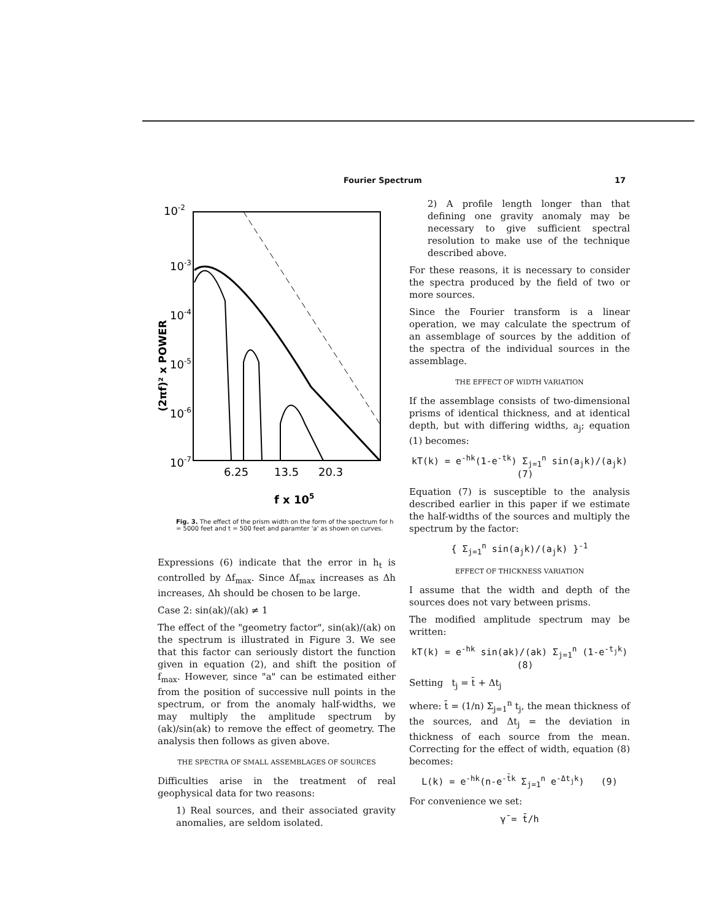Fourier Spectrum 17
10-2
10-3
10-4
10-5
10-6
10-7
(2πf)² x POWER
6.25
13.5
20.3
f x 105
Fig. 3. The effect of the prism width on the form of the spectrum for h = 5000 feet and t = 500 feet and paramter 'a' as shown on curves.
Expressions (6) indicate that the error in h<sub>t</sub> is controlled by Δf<sub>max</sub>. Since Δf<sub>max</sub> increases as Δh increases, Δh should be chosen to be large.
Case 2: sin(ak)/(ak) ≠ 1
The effect of the "geometry factor", sin(ak)/(ak) on the spectrum is illustrated in Figure 3. We see that this factor can seriously distort the function given in equation (2), and shift the position of f<sub>max</sub>. However, since "a" can be estimated either from the position of successive null points in the spectrum, or from the anomaly half-widths, we may multiply the amplitude spectrum by (ak)/sin(ak) to remove the effect of geometry. The analysis then follows as given above.
THE SPECTRA OF SMALL ASSEMBLAGES OF SOURCES
Difficulties arise in the treatment of real geophysical data for two reasons:
1) Real sources, and their associated gravity anomalies, are seldom isolated.
2) A profile length longer than that defining one gravity anomaly may be necessary to give sufficient spectral resolution to make use of the technique described above.
For these reasons, it is necessary to consider the spectra produced by the field of two or more sources.
Since the Fourier transform is a linear operation, we may calculate the spectrum of an assemblage of sources by the addition of the spectra of the individual sources in the assemblage.
THE EFFECT OF WIDTH VARIATION
If the assemblage consists of two-dimensional prisms of identical thickness, and at identical depth, but with differing widths, a<sub>j</sub>; equation (1) becomes:
kT(k) = e<sup>-hk</sup>(1-e<sup>-tk</sup>) Σ<sub>j=1</sub><sup>n</sup> sin(a<sub>j</sub>k)/(a<sub>j</sub>k) (7)
Equation (7) is susceptible to the analysis described earlier in this paper if we estimate the half-widths of the sources and multiply the spectrum by the factor:
{ Σ<sub>j=1</sub><sup>n</sup> sin(a<sub>j</sub>k)/(a<sub>j</sub>k) }<sup>-1</sup>
EFFECT OF THICKNESS VARIATION
I assume that the width and depth of the sources does not vary between prisms.
The modified amplitude spectrum may be written:
kT(k) = e<sup>-hk</sup> sin(ak)/(ak) Σ<sub>j=1</sub><sup>n</sup> (1-e<sup>-t<sub>j</sub>k</sup>) (8)
Setting t<sub>j</sub> = t̄ + Δt<sub>j</sub>
where: t̄ = (1/n) Σ<sub>j=1</sub><sup>n</sup> t<sub>j</sub>, the mean thickness of the sources, and Δt<sub>j</sub> = the deviation in thickness of each source from the mean. Correcting for the effect of width, equation (8) becomes:
L(k) = e<sup>-hk</sup>(n-e<sup>-t̄k</sup> Σ<sub>j=1</sub><sup>n</sup> e<sup>-Δt<sub>j</sub>k</sup>) (9)
For convenience we set:
γ̄ = t̄/h